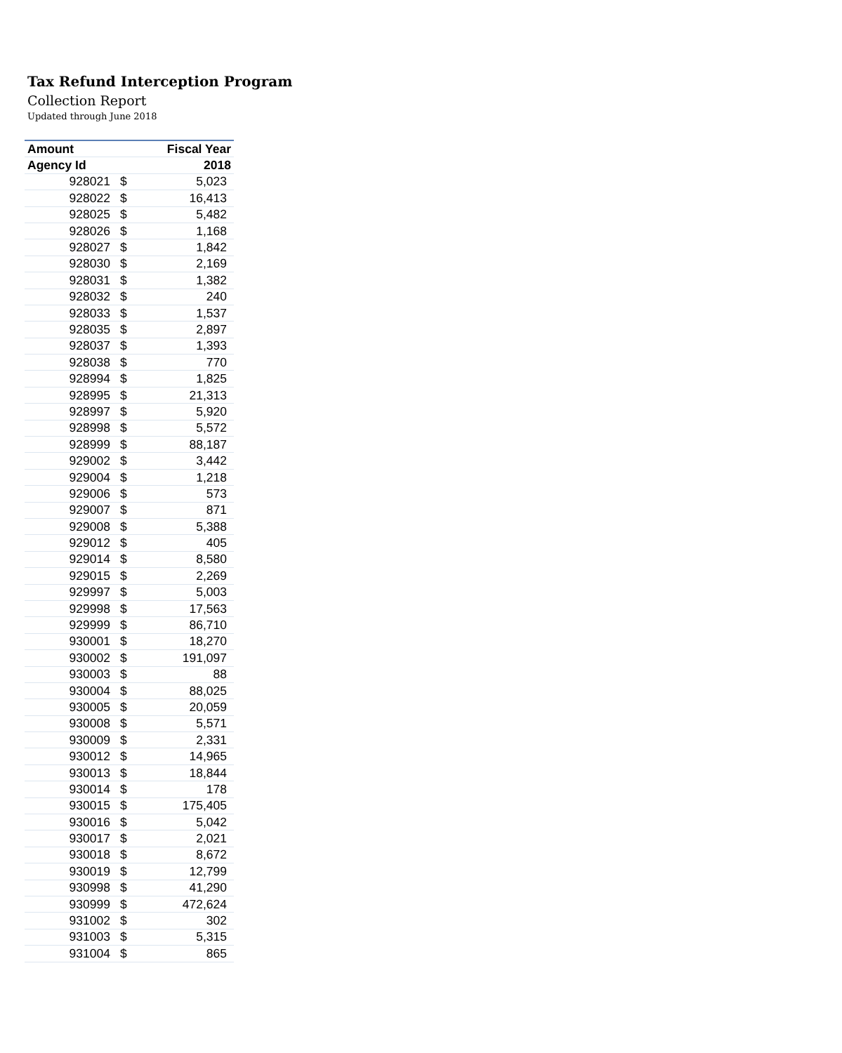Tax Refund Interception Program
Collection Report
Updated through June 2018
| Amount | | Fiscal Year |
| --- | --- | --- |
| Agency Id | | 2018 |
| 928021 | $ | 5,023 |
| 928022 | $ | 16,413 |
| 928025 | $ | 5,482 |
| 928026 | $ | 1,168 |
| 928027 | $ | 1,842 |
| 928030 | $ | 2,169 |
| 928031 | $ | 1,382 |
| 928032 | $ | 240 |
| 928033 | $ | 1,537 |
| 928035 | $ | 2,897 |
| 928037 | $ | 1,393 |
| 928038 | $ | 770 |
| 928994 | $ | 1,825 |
| 928995 | $ | 21,313 |
| 928997 | $ | 5,920 |
| 928998 | $ | 5,572 |
| 928999 | $ | 88,187 |
| 929002 | $ | 3,442 |
| 929004 | $ | 1,218 |
| 929006 | $ | 573 |
| 929007 | $ | 871 |
| 929008 | $ | 5,388 |
| 929012 | $ | 405 |
| 929014 | $ | 8,580 |
| 929015 | $ | 2,269 |
| 929997 | $ | 5,003 |
| 929998 | $ | 17,563 |
| 929999 | $ | 86,710 |
| 930001 | $ | 18,270 |
| 930002 | $ | 191,097 |
| 930003 | $ | 88 |
| 930004 | $ | 88,025 |
| 930005 | $ | 20,059 |
| 930008 | $ | 5,571 |
| 930009 | $ | 2,331 |
| 930012 | $ | 14,965 |
| 930013 | $ | 18,844 |
| 930014 | $ | 178 |
| 930015 | $ | 175,405 |
| 930016 | $ | 5,042 |
| 930017 | $ | 2,021 |
| 930018 | $ | 8,672 |
| 930019 | $ | 12,799 |
| 930998 | $ | 41,290 |
| 930999 | $ | 472,624 |
| 931002 | $ | 302 |
| 931003 | $ | 5,315 |
| 931004 | $ | 865 |